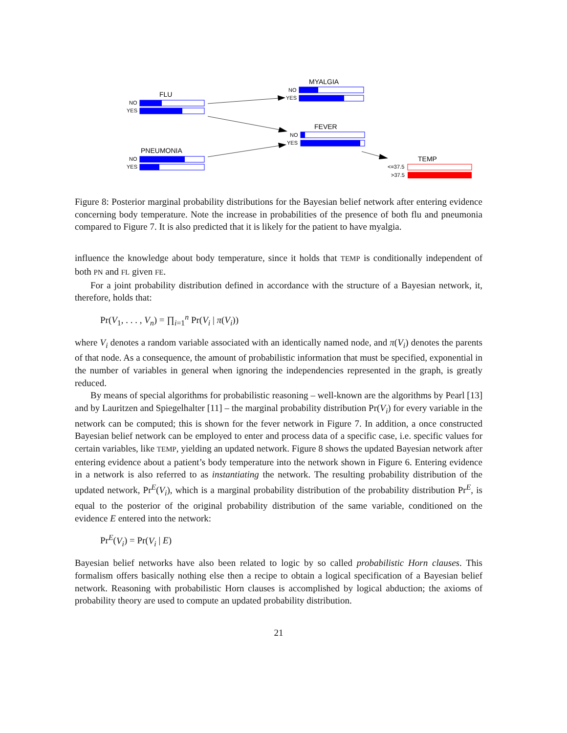FLU
MYALGIA
FEVER
PNEUMONIA
TEMP
NO
YES
NO
YES
NO
YES
NO
YES
<=37.5
>37.5
Figure 8: Posterior marginal probability distributions for the Bayesian belief network after entering evidence concerning body temperature. Note the increase in probabilities of the presence of both flu and pneumonia compared to Figure 7. It is also predicted that it is likely for the patient to have myalgia.
influence the knowledge about body temperature, since it holds that TEMP is conditionally independent of both PN and FL given FE.
For a joint probability distribution defined in accordance with the structure of a Bayesian network, it, therefore, holds that:
Pr(V<sub>1</sub>, . . . , V<sub>n</sub>) = ∏<sub>i=1</sub><sup>n</sup> Pr(V<sub>i</sub> | π(V<sub>i</sub>))
where V<sub>i</sub> denotes a random variable associated with an identically named node, and π(V<sub>i</sub>) denotes the parents of that node. As a consequence, the amount of probabilistic information that must be specified, exponential in the number of variables in general when ignoring the independencies represented in the graph, is greatly reduced.
By means of special algorithms for probabilistic reasoning – well-known are the algorithms by Pearl [13] and by Lauritzen and Spiegelhalter [11] – the marginal probability distribution Pr(V<sub>i</sub>) for every variable in the network can be computed; this is shown for the fever network in Figure 7. In addition, a once constructed Bayesian belief network can be employed to enter and process data of a specific case, i.e. specific values for certain variables, like TEMP, yielding an updated network. Figure 8 shows the updated Bayesian network after entering evidence about a patient’s body temperature into the network shown in Figure 6. Entering evidence in a network is also referred to as instantiating the network. The resulting probability distribution of the updated network, Pr<sup>E</sup>(V<sub>i</sub>), which is a marginal probability distribution of the probability distribution Pr<sup>E</sup>, is equal to the posterior of the original probability distribution of the same variable, conditioned on the evidence E entered into the network:
Pr<sup>E</sup>(V<sub>i</sub>) = Pr(V<sub>i</sub> | E)
Bayesian belief networks have also been related to logic by so called probabilistic Horn clauses. This formalism offers basically nothing else then a recipe to obtain a logical specification of a Bayesian belief network. Reasoning with probabilistic Horn clauses is accomplished by logical abduction; the axioms of probability theory are used to compute an updated probability distribution.
21